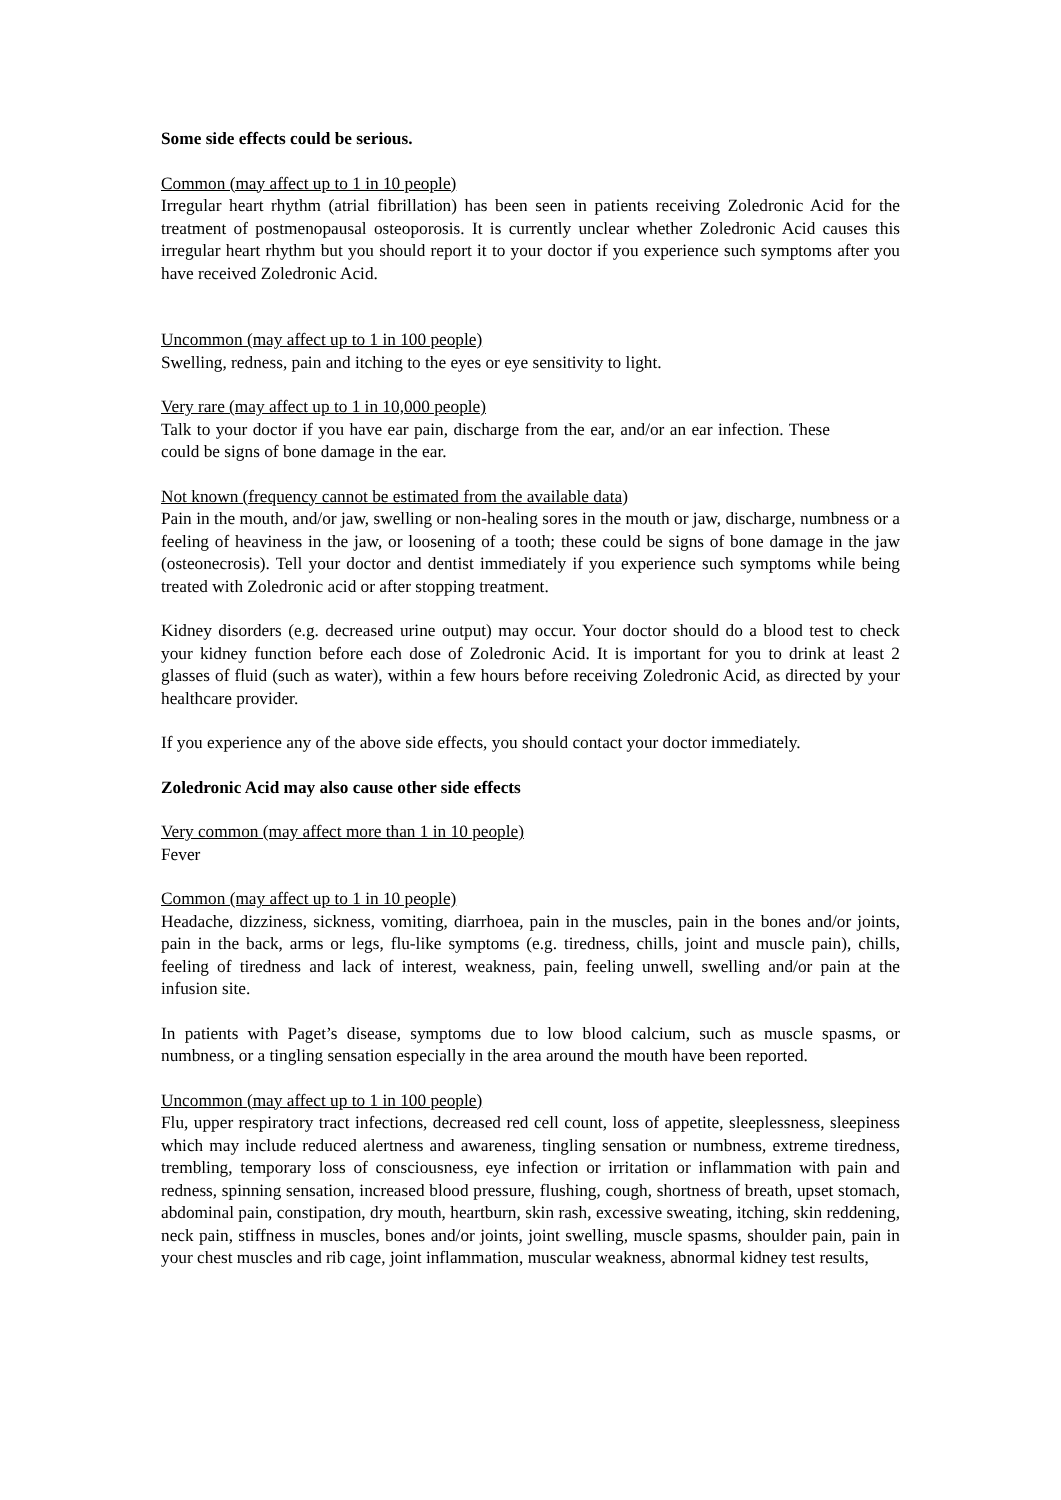Some side effects could be serious.
Common (may affect up to 1 in 10 people)
Irregular heart rhythm (atrial fibrillation) has been seen in patients receiving Zoledronic Acid for the treatment of postmenopausal osteoporosis. It is currently unclear whether Zoledronic Acid causes this irregular heart rhythm but you should report it to your doctor if you experience such symptoms after you have received Zoledronic Acid.
Uncommon (may affect up to 1 in 100 people)
Swelling, redness, pain and itching to the eyes or eye sensitivity to light.
Very rare (may affect up to 1 in 10,000 people)
Talk to your doctor if you have ear pain, discharge from the ear, and/or an ear infection. These could be signs of bone damage in the ear.
Not known (frequency cannot be estimated from the available data)
Pain in the mouth, and/or jaw, swelling or non-healing sores in the mouth or jaw, discharge, numbness or a feeling of heaviness in the jaw, or loosening of a tooth; these could be signs of bone damage in the jaw (osteonecrosis). Tell your doctor and dentist immediately if you experience such symptoms while being treated with Zoledronic acid or after stopping treatment.
Kidney disorders (e.g. decreased urine output) may occur. Your doctor should do a blood test to check your kidney function before each dose of Zoledronic Acid. It is important for you to drink at least 2 glasses of fluid (such as water), within a few hours before receiving Zoledronic Acid, as directed by your healthcare provider.
If you experience any of the above side effects, you should contact your doctor immediately.
Zoledronic Acid may also cause other side effects
Very common (may affect more than 1 in 10 people)
Fever
Common (may affect up to 1 in 10 people)
Headache, dizziness, sickness, vomiting, diarrhoea, pain in the muscles, pain in the bones and/or joints, pain in the back, arms or legs, flu-like symptoms (e.g. tiredness, chills, joint and muscle pain), chills, feeling of tiredness and lack of interest, weakness, pain, feeling unwell, swelling and/or pain at the infusion site.
In patients with Paget’s disease, symptoms due to low blood calcium, such as muscle spasms, or numbness, or a tingling sensation especially in the area around the mouth have been reported.
Uncommon (may affect up to 1 in 100 people)
Flu, upper respiratory tract infections, decreased red cell count, loss of appetite, sleeplessness, sleepiness which may include reduced alertness and awareness, tingling sensation or numbness, extreme tiredness, trembling, temporary loss of consciousness, eye infection or irritation or inflammation with pain and redness, spinning sensation, increased blood pressure, flushing, cough, shortness of breath, upset stomach, abdominal pain, constipation, dry mouth, heartburn, skin rash, excessive sweating, itching, skin reddening, neck pain, stiffness in muscles, bones and/or joints, joint swelling, muscle spasms, shoulder pain, pain in your chest muscles and rib cage, joint inflammation, muscular weakness, abnormal kidney test results,